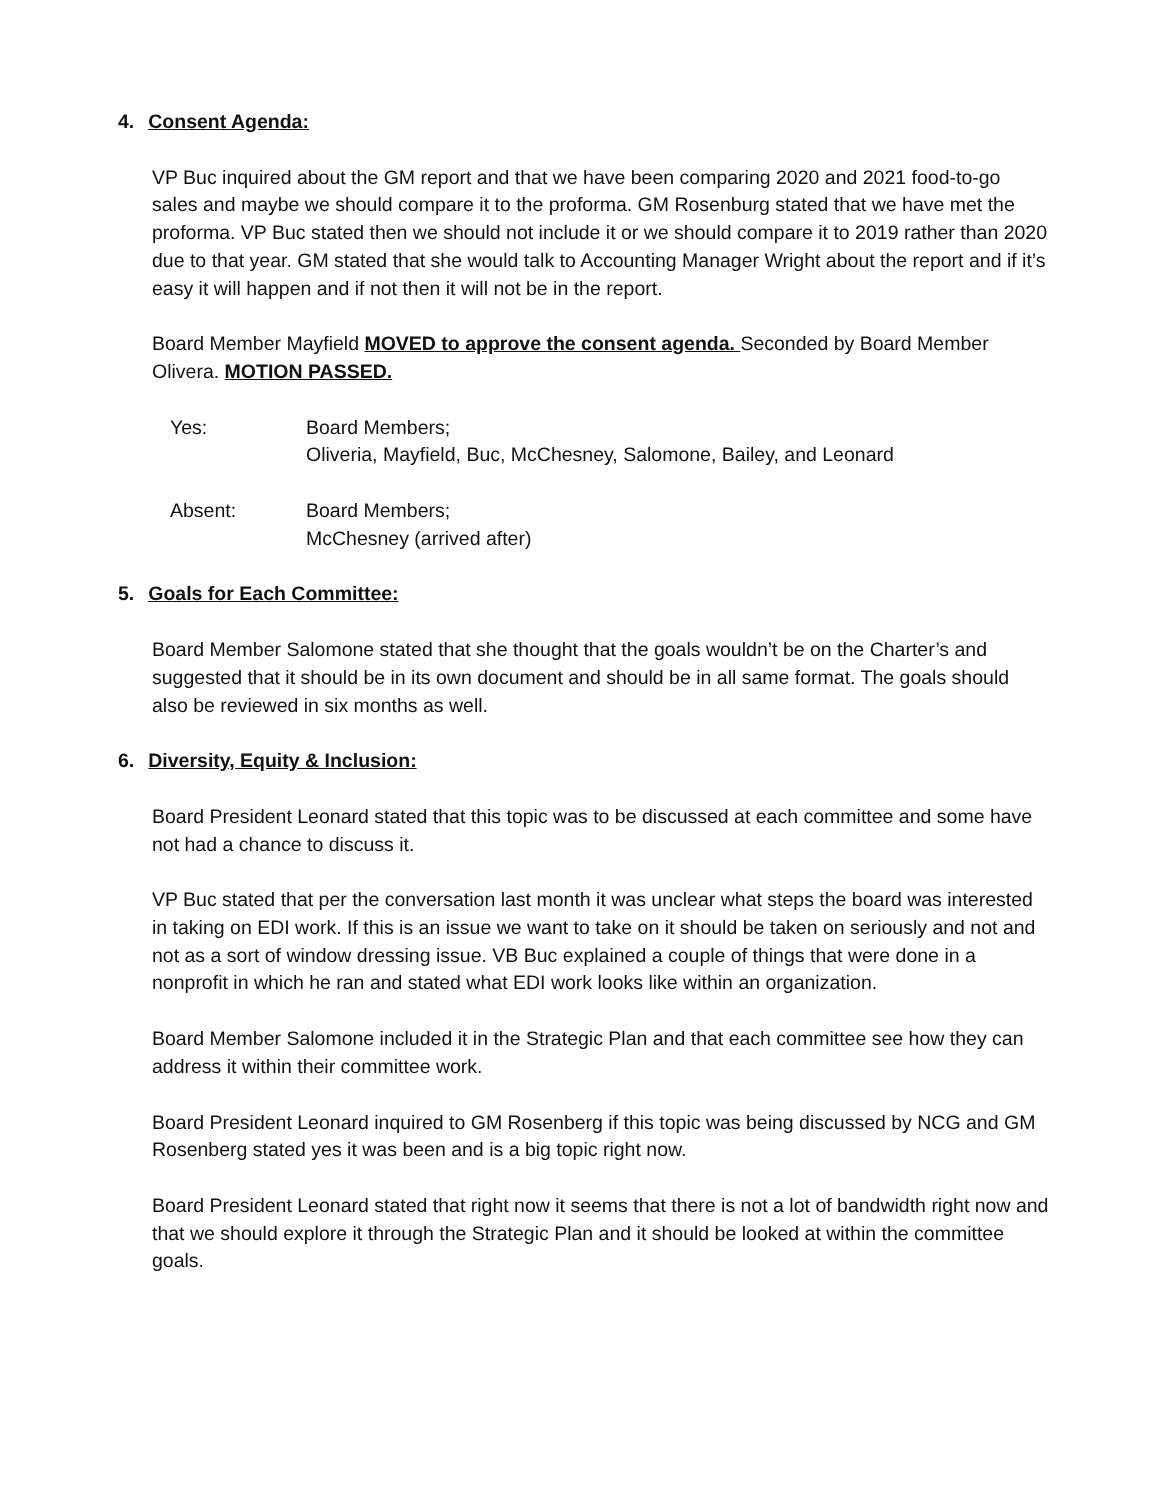4. Consent Agenda:
VP Buc inquired about the GM report and that we have been comparing 2020 and 2021 food-to-go sales and maybe we should compare it to the proforma. GM Rosenburg stated that we have met the proforma. VP Buc stated then we should not include it or we should compare it to 2019 rather than 2020 due to that year. GM stated that she would talk to Accounting Manager Wright about the report and if it’s easy it will happen and if not then it will not be in the report.
Board Member Mayfield MOVED to approve the consent agenda. Seconded by Board Member Olivera. MOTION PASSED.
| Yes: | Board Members; Oliveria, Mayfield, Buc, McChesney, Salomone, Bailey, and Leonard |
| Absent: | Board Members; McChesney (arrived after) |
5. Goals for Each Committee:
Board Member Salomone stated that she thought that the goals wouldn’t be on the Charter’s and suggested that it should be in its own document and should be in all same format. The goals should also be reviewed in six months as well.
6. Diversity, Equity & Inclusion:
Board President Leonard stated that this topic was to be discussed at each committee and some have not had a chance to discuss it.
VP Buc stated that per the conversation last month it was unclear what steps the board was interested in taking on EDI work. If this is an issue we want to take on it should be taken on seriously and not and not as a sort of window dressing issue. VB Buc explained a couple of things that were done in a nonprofit in which he ran and stated what EDI work looks like within an organization.
Board Member Salomone included it in the Strategic Plan and that each committee see how they can address it within their committee work.
Board President Leonard inquired to GM Rosenberg if this topic was being discussed by NCG and GM Rosenberg stated yes it was been and is a big topic right now.
Board President Leonard stated that right now it seems that there is not a lot of bandwidth right now and that we should explore it through the Strategic Plan and it should be looked at within the committee goals.